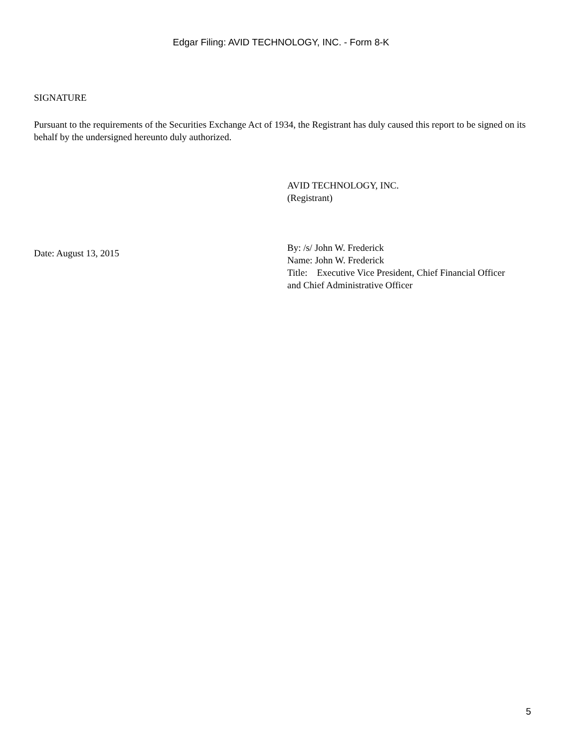Edgar Filing: AVID TECHNOLOGY, INC. - Form 8-K
SIGNATURE
Pursuant to the requirements of the Securities Exchange Act of 1934, the Registrant has duly caused this report to be signed on its behalf by the undersigned hereunto duly authorized.
Date: August 13, 2015
AVID TECHNOLOGY, INC.
(Registrant)
By: /s/ John W. Frederick
Name: John W. Frederick
Title: Executive Vice President, Chief Financial Officer
and Chief Administrative Officer
5